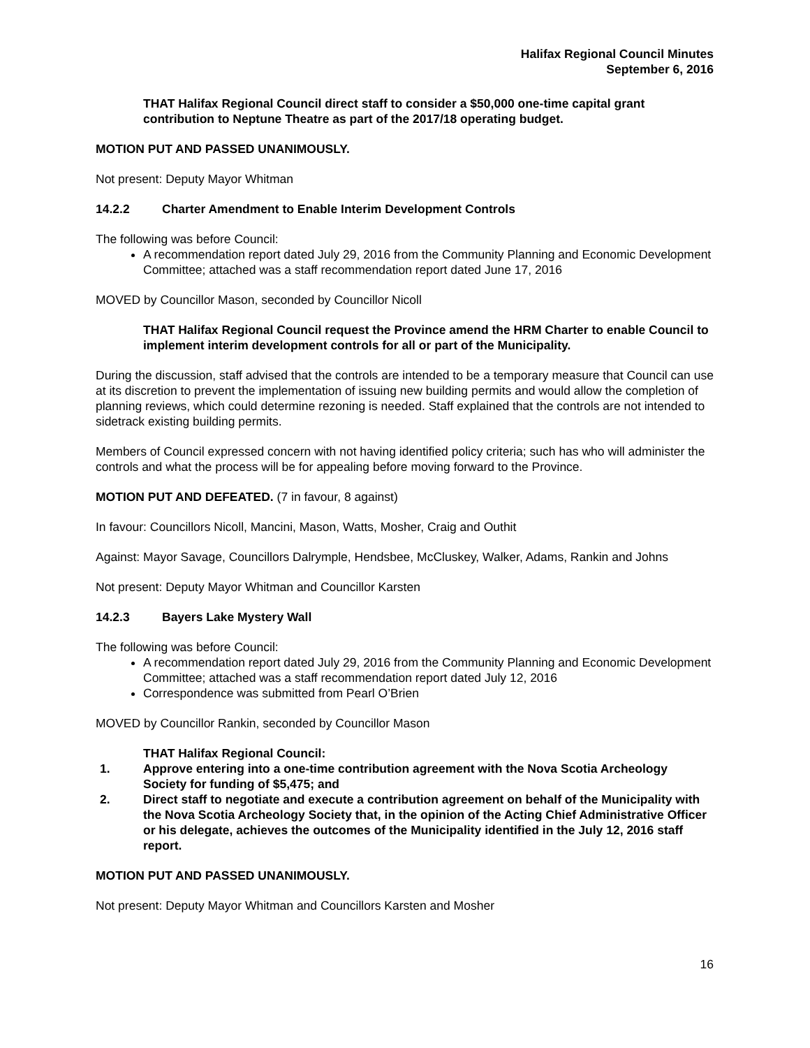Halifax Regional Council Minutes
September 6, 2016
THAT Halifax Regional Council direct staff to consider a $50,000 one-time capital grant contribution to Neptune Theatre as part of the 2017/18 operating budget.
MOTION PUT AND PASSED UNANIMOUSLY.
Not present: Deputy Mayor Whitman
14.2.2 Charter Amendment to Enable Interim Development Controls
The following was before Council:
A recommendation report dated July 29, 2016 from the Community Planning and Economic Development Committee; attached was a staff recommendation report dated June 17, 2016
MOVED by Councillor Mason, seconded by Councillor Nicoll
THAT Halifax Regional Council request the Province amend the HRM Charter to enable Council to implement interim development controls for all or part of the Municipality.
During the discussion, staff advised that the controls are intended to be a temporary measure that Council can use at its discretion to prevent the implementation of issuing new building permits and would allow the completion of planning reviews, which could determine rezoning is needed. Staff explained that the controls are not intended to sidetrack existing building permits.
Members of Council expressed concern with not having identified policy criteria; such has who will administer the controls and what the process will be for appealing before moving forward to the Province.
MOTION PUT AND DEFEATED. (7 in favour, 8 against)
In favour: Councillors Nicoll, Mancini, Mason, Watts, Mosher, Craig and Outhit
Against: Mayor Savage, Councillors Dalrymple, Hendsbee, McCluskey, Walker, Adams, Rankin and Johns
Not present: Deputy Mayor Whitman and Councillor Karsten
14.2.3 Bayers Lake Mystery Wall
The following was before Council:
A recommendation report dated July 29, 2016 from the Community Planning and Economic Development Committee; attached was a staff recommendation report dated July 12, 2016
Correspondence was submitted from Pearl O’Brien
MOVED by Councillor Rankin, seconded by Councillor Mason
THAT Halifax Regional Council:
1. Approve entering into a one-time contribution agreement with the Nova Scotia Archeology Society for funding of $5,475; and
2. Direct staff to negotiate and execute a contribution agreement on behalf of the Municipality with the Nova Scotia Archeology Society that, in the opinion of the Acting Chief Administrative Officer or his delegate, achieves the outcomes of the Municipality identified in the July 12, 2016 staff report.
MOTION PUT AND PASSED UNANIMOUSLY.
Not present: Deputy Mayor Whitman and Councillors Karsten and Mosher
16